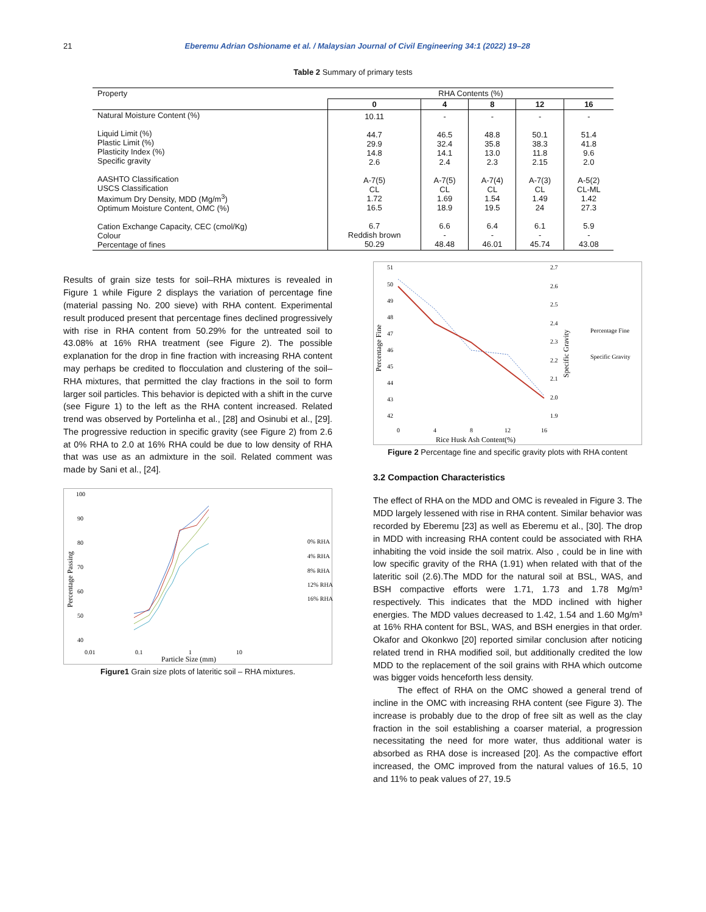21 Eberemu Adrian Oshioname et al. / Malaysian Journal of Civil Engineering 34:1 (2022) 19–28
Table 2 Summary of primary tests
| Property | RHA Contents (%) | | | | |
| | 0 | 4 | 8 | 12 | 16 |
| Natural Moisture Content (%) Liquid Limit (%) Plastic Limit (%) Plasticity Index (%) Specific gravity AASHTO Classification USCS Classification Maximum Dry Density, MDD (Mg/m<sup>3</sup>) Optimum Moisture Content, OMC (%) Cation Exchange Capacity, CEC (cmol/Kg) Colour Percentage of fines | 10.11 44.7 29.9 14.8 2.6 A-7(5) CL 1.72 16.5 6.7 Reddish brown 50.29 | - 46.5 32.4 14.1 2.4 A-7(5) CL 1.69 18.9 6.6 - 48.48 | - 48.8 35.8 13.0 2.3 A-7(4) CL 1.54 19.5 6.4 - 46.01 | - 50.1 38.3 11.8 2.15 A-7(3) CL 1.49 24 6.1 - 45.74 | - 51.4 41.8 9.6 2.0 A-5(2) CL-ML 1.42 27.3 5.9 - 43.08 |
Results of grain size tests for soil–RHA mixtures is revealed in Figure 1 while Figure 2 displays the variation of percentage fine (material passing No. 200 sieve) with RHA content. Experimental result produced present that percentage fines declined progressively with rise in RHA content from 50.29% for the untreated soil to 43.08% at 16% RHA treatment (see Figure 2). The possible explanation for the drop in fine fraction with increasing RHA content may perhaps be credited to flocculation and clustering of the soil–RHA mixtures, that permitted the clay fractions in the soil to form larger soil particles. This behavior is depicted with a shift in the curve (see Figure 1) to the left as the RHA content increased. Related trend was observed by Portelinha et al., [28] and Osinubi et al., [29]. The progressive reduction in specific gravity (see Figure 2) from 2.6 at 0% RHA to 2.0 at 16% RHA could be due to low density of RHA that was use as an admixture in the soil. Related comment was made by Sani et al., [24].
100
90
80
70
60
50
40
0.01
0.1
1
10
Particle Size (mm)
Percentage Passing
0% RHA
4% RHA
8% RHA
12% RHA
16% RHA
Figure1 Grain size plots of lateritic soil – RHA mixtures.
51
50
49
48
47
46
45
44
43
42
2.7
2.6
2.5
2.4
2.3
2.2
2.1
2.0
1.9
0
4
8
12
16
Rice Husk Ash Content(%)
Percentage Fine
Specific Gravity
Percentage Fine
Specific Gravity
Figure 2 Percentage fine and specific gravity plots with RHA content
3.2 Compaction Characteristics
The effect of RHA on the MDD and OMC is revealed in Figure 3. The MDD largely lessened with rise in RHA content. Similar behavior was recorded by Eberemu [23] as well as Eberemu et al., [30]. The drop in MDD with increasing RHA content could be associated with RHA inhabiting the void inside the soil matrix. Also , could be in line with low specific gravity of the RHA (1.91) when related with that of the lateritic soil (2.6).The MDD for the natural soil at BSL, WAS, and BSH compactive efforts were 1.71, 1.73 and 1.78 Mg/m³ respectively. This indicates that the MDD inclined with higher energies. The MDD values decreased to 1.42, 1.54 and 1.60 Mg/m³ at 16% RHA content for BSL, WAS, and BSH energies in that order. Okafor and Okonkwo [20] reported similar conclusion after noticing related trend in RHA modified soil, but additionally credited the low MDD to the replacement of the soil grains with RHA which outcome was bigger voids henceforth less density.
The effect of RHA on the OMC showed a general trend of incline in the OMC with increasing RHA content (see Figure 3). The increase is probably due to the drop of free silt as well as the clay fraction in the soil establishing a coarser material, a progression necessitating the need for more water, thus additional water is absorbed as RHA dose is increased [20]. As the compactive effort increased, the OMC improved from the natural values of 16.5, 10 and 11% to peak values of 27, 19.5